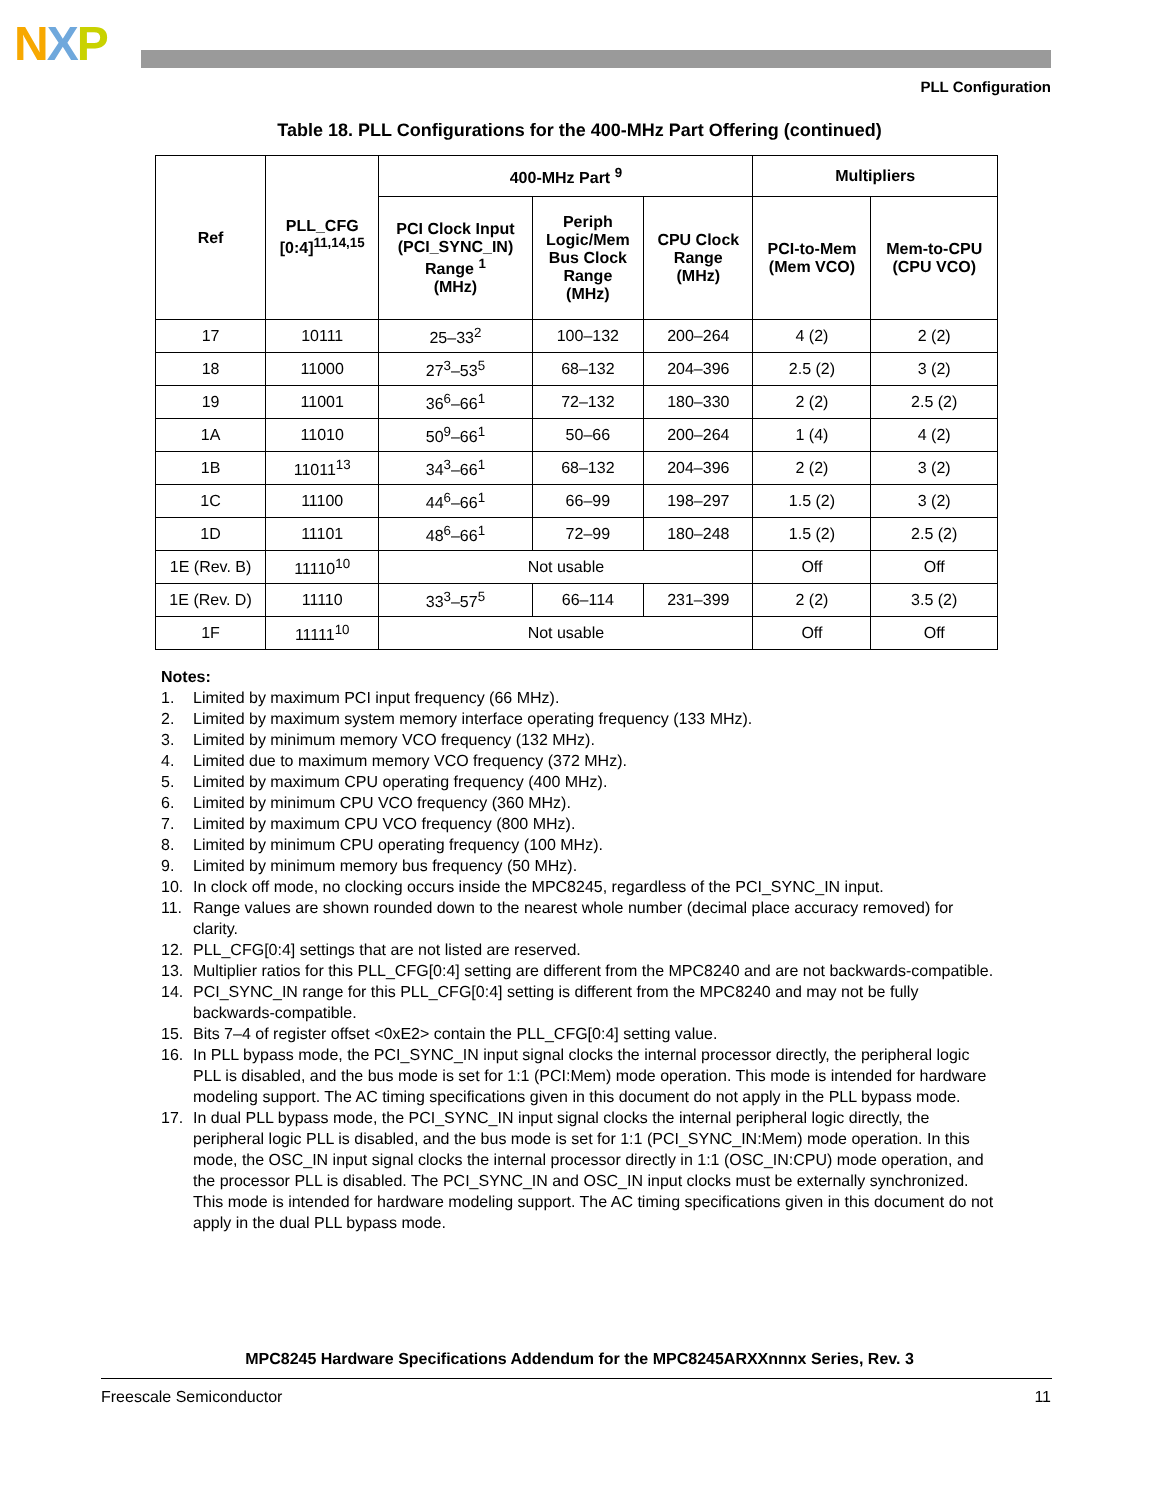NXP
PLL Configuration
Table 18. PLL Configurations for the 400-MHz Part Offering (continued)
| Ref | PLL_CFG [0:4]<sup>11,14,15</sup> | 400-MHz Part <sup>9</sup> | | | Multipliers | |
| --- | --- | --- | --- | --- | --- | --- |
| | | PCI Clock Input (PCI_SYNC_IN) Range <sup>1</sup> (MHz) | Periph Logic/Mem Bus Clock Range (MHz) | CPU Clock Range (MHz) | PCI-to-Mem (Mem VCO) | Mem-to-CPU (CPU VCO) |
| 17 | 10111 | 25–33<sup>2</sup> | 100–132 | 200–264 | 4 (2) | 2 (2) |
| 18 | 11000 | 27<sup>3</sup>–53<sup>5</sup> | 68–132 | 204–396 | 2.5 (2) | 3 (2) |
| 19 | 11001 | 36<sup>6</sup>–66<sup>1</sup> | 72–132 | 180–330 | 2 (2) | 2.5 (2) |
| 1A | 11010 | 50<sup>9</sup>–66<sup>1</sup> | 50–66 | 200–264 | 1 (4) | 4 (2) |
| 1B | 11011<sup>13</sup> | 34<sup>3</sup>–66<sup>1</sup> | 68–132 | 204–396 | 2 (2) | 3 (2) |
| 1C | 11100 | 44<sup>6</sup>–66<sup>1</sup> | 66–99 | 198–297 | 1.5 (2) | 3 (2) |
| 1D | 11101 | 48<sup>6</sup>–66<sup>1</sup> | 72–99 | 180–248 | 1.5 (2) | 2.5 (2) |
| 1E (Rev. B) | 11110<sup>10</sup> | Not usable | | | Off | Off |
| 1E (Rev. D) | 11110 | 33<sup>3</sup>–57<sup>5</sup> | 66–114 | 231–399 | 2 (2) | 3.5 (2) |
| 1F | 11111<sup>10</sup> | Not usable | | | Off | Off |
Notes:
1. Limited by maximum PCI input frequency (66 MHz).
2. Limited by maximum system memory interface operating frequency (133 MHz).
3. Limited by minimum memory VCO frequency (132 MHz).
4. Limited due to maximum memory VCO frequency (372 MHz).
5. Limited by maximum CPU operating frequency (400 MHz).
6. Limited by minimum CPU VCO frequency (360 MHz).
7. Limited by maximum CPU VCO frequency (800 MHz).
8. Limited by minimum CPU operating frequency (100 MHz).
9. Limited by minimum memory bus frequency (50 MHz).
10. In clock off mode, no clocking occurs inside the MPC8245, regardless of the PCI_SYNC_IN input.
11. Range values are shown rounded down to the nearest whole number (decimal place accuracy removed) for clarity.
12. PLL_CFG[0:4] settings that are not listed are reserved.
13. Multiplier ratios for this PLL_CFG[0:4] setting are different from the MPC8240 and are not backwards-compatible.
14. PCI_SYNC_IN range for this PLL_CFG[0:4] setting is different from the MPC8240 and may not be fully backwards-compatible.
15. Bits 7–4 of register offset <0xE2> contain the PLL_CFG[0:4] setting value.
16. In PLL bypass mode, the PCI_SYNC_IN input signal clocks the internal processor directly, the peripheral logic PLL is disabled, and the bus mode is set for 1:1 (PCI:Mem) mode operation. This mode is intended for hardware modeling support. The AC timing specifications given in this document do not apply in the PLL bypass mode.
17. In dual PLL bypass mode, the PCI_SYNC_IN input signal clocks the internal peripheral logic directly, the peripheral logic PLL is disabled, and the bus mode is set for 1:1 (PCI_SYNC_IN:Mem) mode operation. In this mode, the OSC_IN input signal clocks the internal processor directly in 1:1 (OSC_IN:CPU) mode operation, and the processor PLL is disabled. The PCI_SYNC_IN and OSC_IN input clocks must be externally synchronized. This mode is intended for hardware modeling support. The AC timing specifications given in this document do not apply in the dual PLL bypass mode.
MPC8245 Hardware Specifications Addendum for the MPC8245ARXXnnnx Series, Rev. 3
Freescale Semiconductor 11